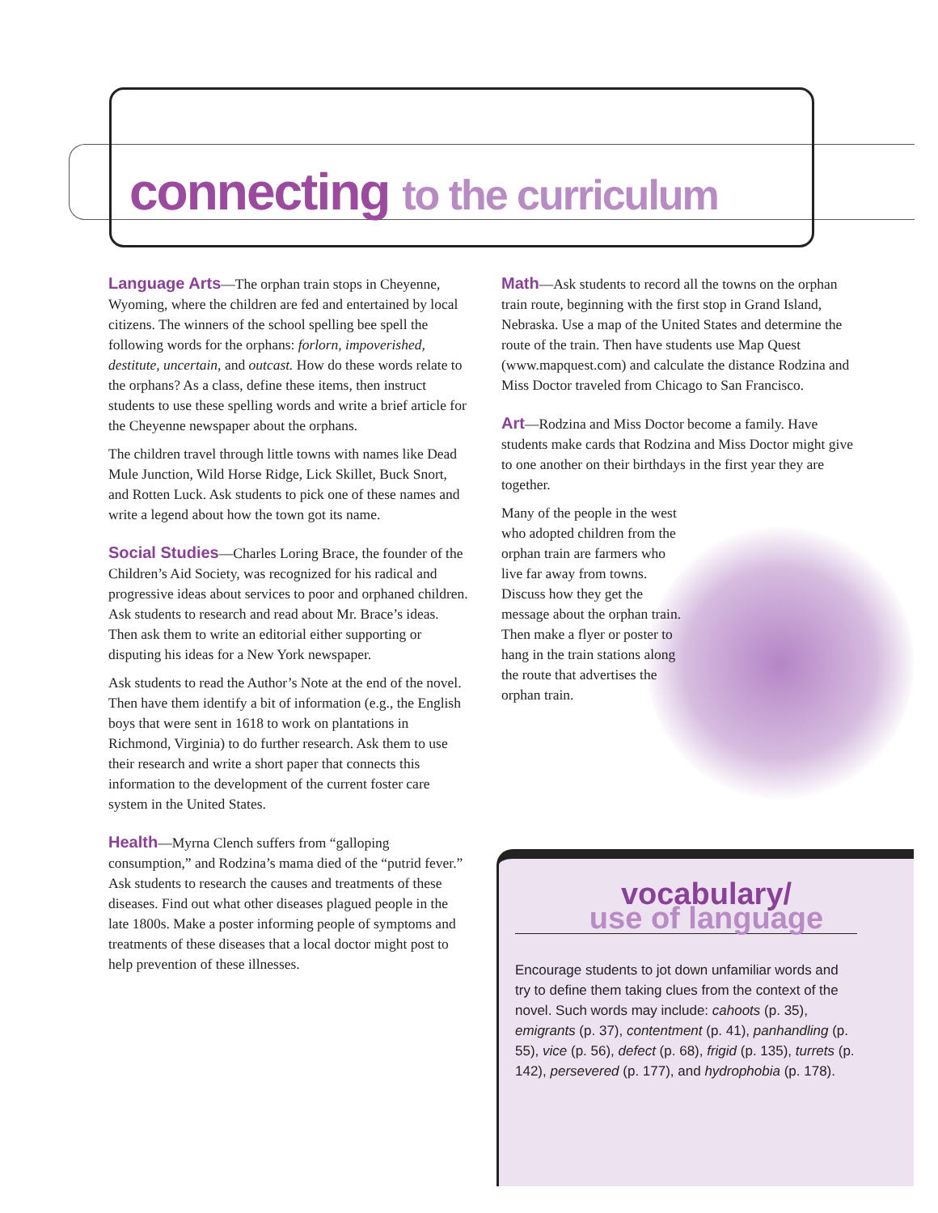connecting to the curriculum
Language Arts—The orphan train stops in Cheyenne, Wyoming, where the children are fed and entertained by local citizens. The winners of the school spelling bee spell the following words for the orphans: forlorn, impoverished, destitute, uncertain, and outcast. How do these words relate to the orphans? As a class, define these items, then instruct students to use these spelling words and write a brief article for the Cheyenne newspaper about the orphans.
The children travel through little towns with names like Dead Mule Junction, Wild Horse Ridge, Lick Skillet, Buck Snort, and Rotten Luck. Ask students to pick one of these names and write a legend about how the town got its name.
Social Studies—Charles Loring Brace, the founder of the Children’s Aid Society, was recognized for his radical and progressive ideas about services to poor and orphaned children. Ask students to research and read about Mr. Brace’s ideas. Then ask them to write an editorial either supporting or disputing his ideas for a New York newspaper.
Ask students to read the Author’s Note at the end of the novel. Then have them identify a bit of information (e.g., the English boys that were sent in 1618 to work on plantations in Richmond, Virginia) to do further research. Ask them to use their research and write a short paper that connects this information to the development of the current foster care system in the United States.
Health—Myrna Clench suffers from “galloping consumption,” and Rodzina’s mama died of the “putrid fever.” Ask students to research the causes and treatments of these diseases. Find out what other diseases plagued people in the late 1800s. Make a poster informing people of symptoms and treatments of these diseases that a local doctor might post to help prevention of these illnesses.
Math—Ask students to record all the towns on the orphan train route, beginning with the first stop in Grand Island, Nebraska. Use a map of the United States and determine the route of the train. Then have students use Map Quest (www.mapquest.com) and calculate the distance Rodzina and Miss Doctor traveled from Chicago to San Francisco.
Art—Rodzina and Miss Doctor become a family. Have students make cards that Rodzina and Miss Doctor might give to one another on their birthdays in the first year they are together.
Many of the people in the west who adopted children from the orphan train are farmers who live far away from towns. Discuss how they get the message about the orphan train. Then make a flyer or poster to hang in the train stations along the route that advertises the orphan train.
vocabulary/
use of language
Encourage students to jot down unfamiliar words and try to define them taking clues from the context of the novel. Such words may include: cahoots (p. 35), emigrants (p. 37), contentment (p. 41), panhandling (p. 55), vice (p. 56), defect (p. 68), frigid (p. 135), turrets (p. 142), persevered (p. 177), and hydrophobia (p. 178).